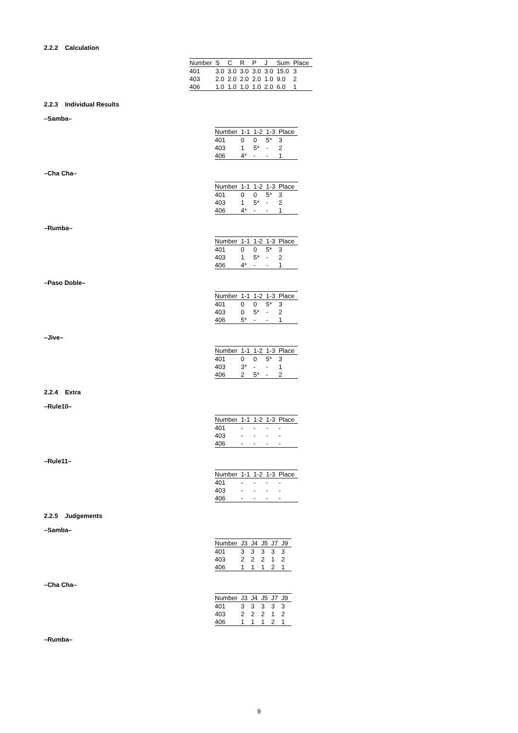2.2.2 Calculation
| Number | S | C | R | P | J | Sum | Place |
| --- | --- | --- | --- | --- | --- | --- | --- |
| 401 | 3.0 | 3.0 | 3.0 | 3.0 | 3.0 | 15.0 | 3 |
| 403 | 2.0 | 2.0 | 2.0 | 2.0 | 1.0 | 9.0 | 2 |
| 406 | 1.0 | 1.0 | 1.0 | 1.0 | 2.0 | 6.0 | 1 |
2.2.3 Individual Results
–Samba–
| Number | 1-1 | 1-2 | 1-3 | Place |
| --- | --- | --- | --- | --- |
| 401 | 0 | 0 | 5* | 3 |
| 403 | 1 | 5* | - | 2 |
| 406 | 4* | - | - | 1 |
–Cha Cha–
| Number | 1-1 | 1-2 | 1-3 | Place |
| --- | --- | --- | --- | --- |
| 401 | 0 | 0 | 5* | 3 |
| 403 | 1 | 5* | - | 2 |
| 406 | 4* | - | - | 1 |
–Rumba–
| Number | 1-1 | 1-2 | 1-3 | Place |
| --- | --- | --- | --- | --- |
| 401 | 0 | 0 | 5* | 3 |
| 403 | 1 | 5* | - | 2 |
| 406 | 4* | - | - | 1 |
–Paso Doble–
| Number | 1-1 | 1-2 | 1-3 | Place |
| --- | --- | --- | --- | --- |
| 401 | 0 | 0 | 5* | 3 |
| 403 | 0 | 5* | - | 2 |
| 406 | 5* | - | - | 1 |
–Jive–
| Number | 1-1 | 1-2 | 1-3 | Place |
| --- | --- | --- | --- | --- |
| 401 | 0 | 0 | 5* | 3 |
| 403 | 3* | - | - | 1 |
| 406 | 2 | 5* | - | 2 |
2.2.4 Extra
–Rule10–
| Number | 1-1 | 1-2 | 1-3 | Place |
| --- | --- | --- | --- | --- |
| 401 | - | - | - | - |
| 403 | - | - | - | - |
| 406 | - | - | - | - |
–Rule11–
| Number | 1-1 | 1-2 | 1-3 | Place |
| --- | --- | --- | --- | --- |
| 401 | - | - | - | - |
| 403 | - | - | - | - |
| 406 | - | - | - | - |
2.2.5 Judgements
–Samba–
| Number | J3 | J4 | J5 | J7 | J9 |
| --- | --- | --- | --- | --- | --- |
| 401 | 3 | 3 | 3 | 3 | 3 |
| 403 | 2 | 2 | 2 | 1 | 2 |
| 406 | 1 | 1 | 1 | 2 | 1 |
–Cha Cha–
| Number | J3 | J4 | J5 | J7 | J9 |
| --- | --- | --- | --- | --- | --- |
| 401 | 3 | 3 | 3 | 3 | 3 |
| 403 | 2 | 2 | 2 | 1 | 2 |
| 406 | 1 | 1 | 1 | 2 | 1 |
–Rumba–
9